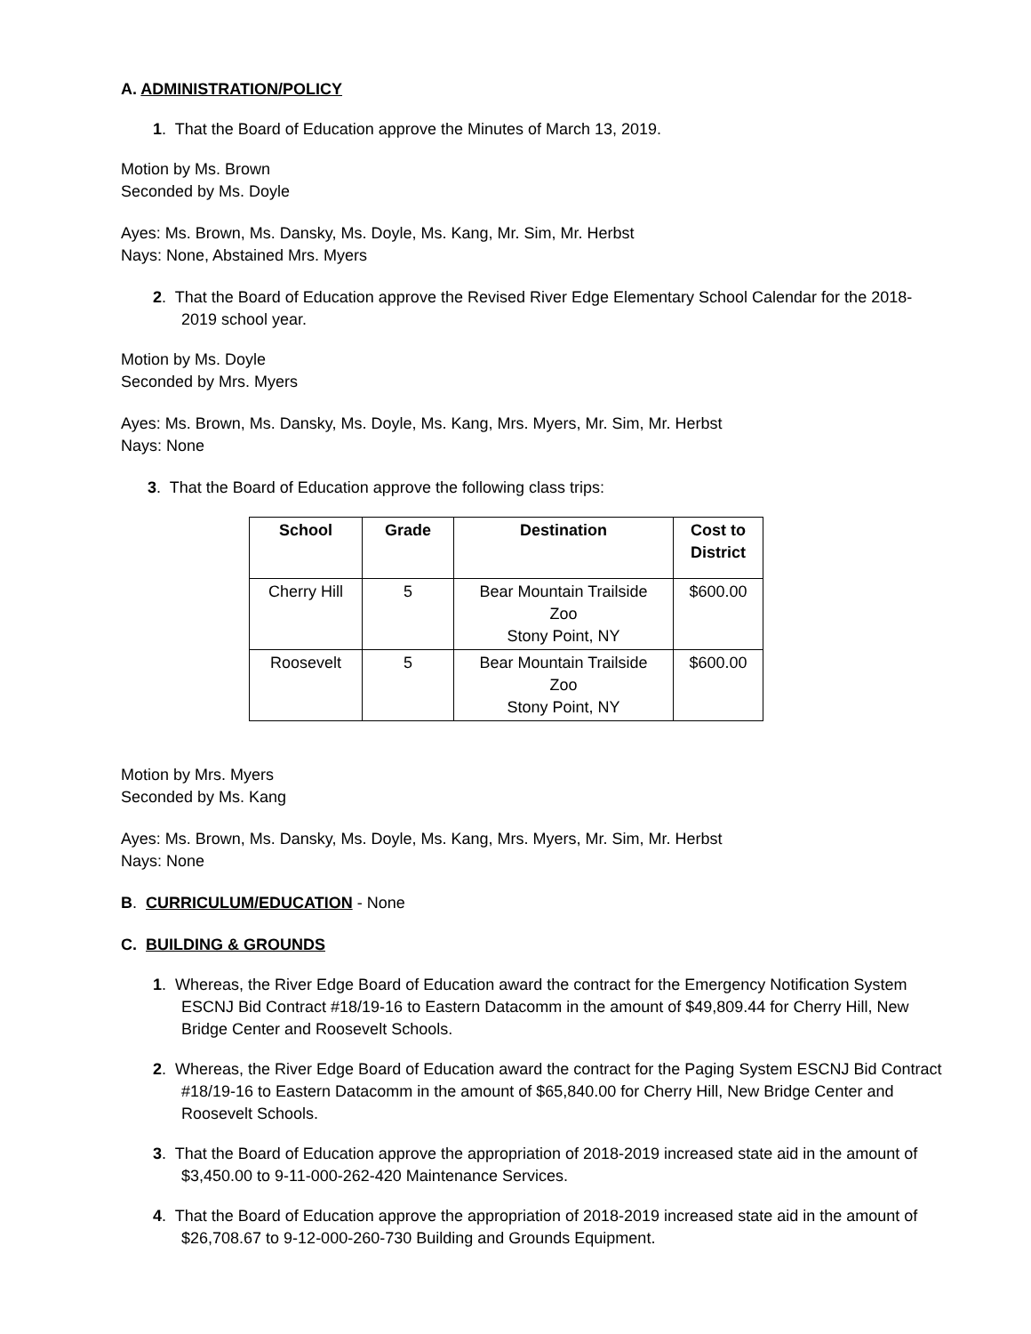A. ADMINISTRATION/POLICY
1. That the Board of Education approve the Minutes of March 13, 2019.
Motion by Ms. Brown
Seconded by Ms. Doyle
Ayes: Ms. Brown, Ms. Dansky, Ms. Doyle, Ms. Kang, Mr. Sim, Mr. Herbst
Nays: None, Abstained Mrs. Myers
2. That the Board of Education approve the Revised River Edge Elementary School Calendar for the 2018-2019 school year.
Motion by Ms. Doyle
Seconded by Mrs. Myers
Ayes: Ms. Brown, Ms. Dansky, Ms. Doyle, Ms. Kang, Mrs. Myers, Mr. Sim, Mr. Herbst
Nays: None
3. That the Board of Education approve the following class trips:
| School | Grade | Destination | Cost to District |
| --- | --- | --- | --- |
| Cherry Hill | 5 | Bear Mountain Trailside Zoo Stony Point, NY | $600.00 |
| Roosevelt | 5 | Bear Mountain Trailside Zoo Stony Point, NY | $600.00 |
Motion by Mrs. Myers
Seconded by Ms. Kang
Ayes: Ms. Brown, Ms. Dansky, Ms. Doyle, Ms. Kang, Mrs. Myers, Mr. Sim, Mr. Herbst
Nays: None
B. CURRICULUM/EDUCATION - None
C. BUILDING & GROUNDS
1. Whereas, the River Edge Board of Education award the contract for the Emergency Notification System ESCNJ Bid Contract #18/19-16 to Eastern Datacomm in the amount of $49,809.44 for Cherry Hill, New Bridge Center and Roosevelt Schools.
2. Whereas, the River Edge Board of Education award the contract for the Paging System ESCNJ Bid Contract #18/19-16 to Eastern Datacomm in the amount of $65,840.00 for Cherry Hill, New Bridge Center and Roosevelt Schools.
3. That the Board of Education approve the appropriation of 2018-2019 increased state aid in the amount of $3,450.00 to 9-11-000-262-420 Maintenance Services.
4. That the Board of Education approve the appropriation of 2018-2019 increased state aid in the amount of $26,708.67 to 9-12-000-260-730 Building and Grounds Equipment.